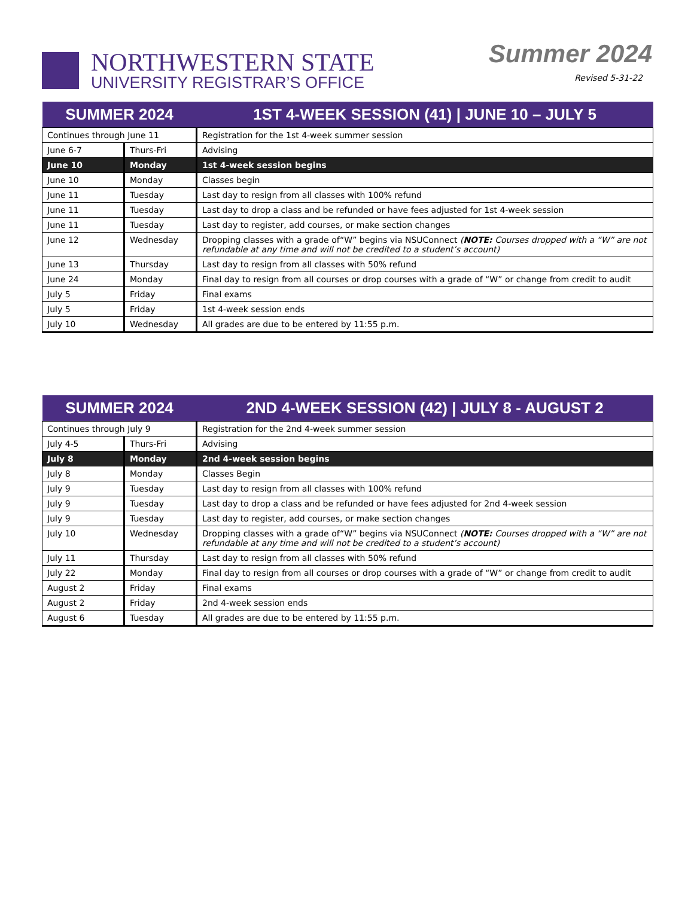NORTHWESTERN STATE
UNIVERSITY REGISTRAR’S OFFICE
Summer 2024
Revised 5-31-22
| SUMMER 2024 | | 1ST 4-WEEK SESSION (41) / JUNE 10 – JULY 5 |
| --- | --- | --- |
| Continues through June 11 | | Registration for the 1st 4-week summer session |
| June 6-7 | Thurs-Fri | Advising |
| June 10 | Monday | 1st 4-week session begins |
| June 10 | Monday | Classes begin |
| June 11 | Tuesday | Last day to resign from all classes with 100% refund |
| June 11 | Tuesday | Last day to drop a class and be refunded or have fees adjusted for 1st 4-week session |
| June 11 | Tuesday | Last day to register, add courses, or make section changes |
| June 12 | Wednesday | Dropping classes with a grade of“W” begins via NSUConnect ( NOTE: Courses dropped with a “W” are not refundable at any time and will not be credited to a student’s account) |
| June 13 | Thursday | Last day to resign from all classes with 50% refund |
| June 24 | Monday | Final day to resign from all courses or drop courses with a grade of “W” or change from credit to audit |
| July 5 | Friday | Final exams |
| July 5 | Friday | 1st 4-week session ends |
| July 10 | Wednesday | All grades are due to be entered by 11:55 p.m. |
| SUMMER 2024 | | 2ND 4-WEEK SESSION (42) / JULY 8 - AUGUST 2 |
| --- | --- | --- |
| Continues through July 9 | | Registration for the 2nd 4-week summer session |
| July 4-5 | Thurs-Fri | Advising |
| July 8 | Monday | 2nd 4-week session begins |
| July 8 | Monday | Classes Begin |
| July 9 | Tuesday | Last day to resign from all classes with 100% refund |
| July 9 | Tuesday | Last day to drop a class and be refunded or have fees adjusted for 2nd 4-week session |
| July 9 | Tuesday | Last day to register, add courses, or make section changes |
| July 10 | Wednesday | Dropping classes with a grade of“W” begins via NSUConnect ( NOTE: Courses dropped with a “W” are not refundable at any time and will not be credited to a student’s account) |
| July 11 | Thursday | Last day to resign from all classes with 50% refund |
| July 22 | Monday | Final day to resign from all courses or drop courses with a grade of “W” or change from credit to audit |
| August 2 | Friday | Final exams |
| August 2 | Friday | 2nd 4-week session ends |
| August 6 | Tuesday | All grades are due to be entered by 11:55 p.m. |